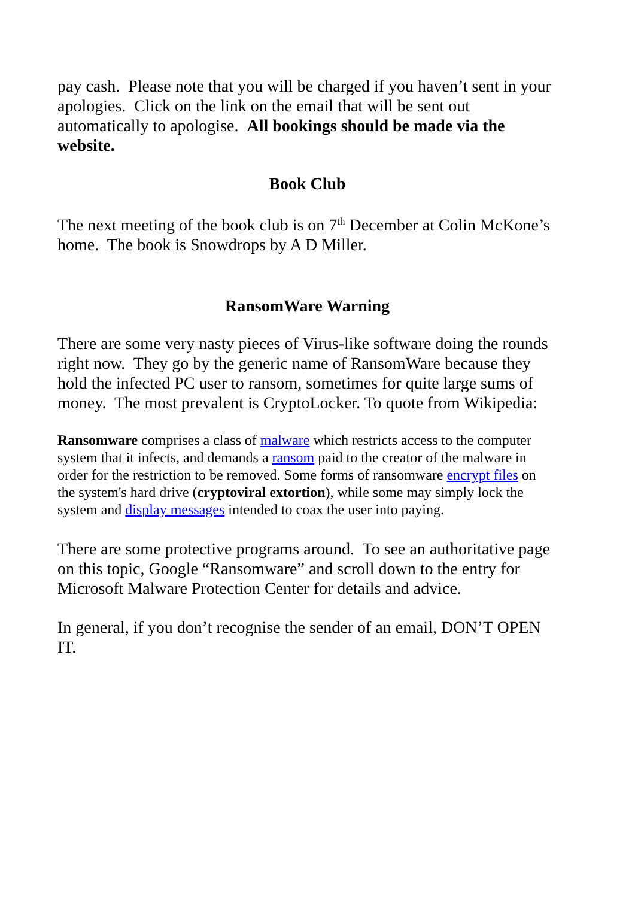pay cash. Please note that you will be charged if you haven’t sent in your apologies. Click on the link on the email that will be sent out automatically to apologise. All bookings should be made via the website.
Book Club
The next meeting of the book club is on 7<sup>th</sup> December at Colin McKone’s home. The book is Snowdrops by A D Miller.
RansomWare Warning
There are some very nasty pieces of Virus-like software doing the rounds right now. They go by the generic name of RansomWare because they hold the infected PC user to ransom, sometimes for quite large sums of money. The most prevalent is CryptoLocker. To quote from Wikipedia:
Ransomware comprises a class of malware which restricts access to the computer system that it infects, and demands a ransom paid to the creator of the malware in order for the restriction to be removed. Some forms of ransomware encrypt files on the system's hard drive (cryptoviral extortion), while some may simply lock the system and display messages intended to coax the user into paying.
There are some protective programs around. To see an authoritative page on this topic, Google “Ransomware” and scroll down to the entry for Microsoft Malware Protection Center for details and advice.
In general, if you don’t recognise the sender of an email, DON’T OPEN IT.